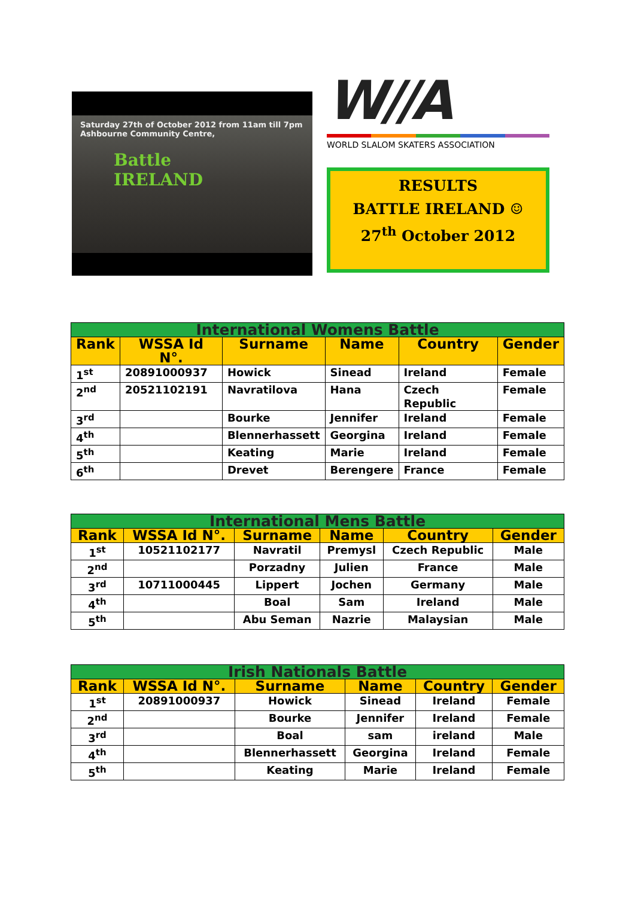Saturday 27th of October 2012 from 11am till 7pm
Ashbourne Community Centre,
Battle
IRELAND
W//A
WORLD SLALOM SKATERS ASSOCIATION
RESULTS
BATTLE IRELAND ☺
27<sup>th</sup> October 2012
| International Womens Battle | | | | | |
| Rank | WSSA Id N°. | Surname | Name | Country | Gender |
| 1<sup>st</sup> | 20891000937 | Howick | Sinead | Ireland | Female |
| 2<sup>nd</sup> | 20521102191 | Navratilova | Hana | Czech Republic | Female |
| 3<sup>rd</sup> | | Bourke | Jennifer | Ireland | Female |
| 4<sup>th</sup> | | Blennerhassett | Georgina | Ireland | Female |
| 5<sup>th</sup> | | Keating | Marie | Ireland | Female |
| 6<sup>th</sup> | | Drevet | Berengere | France | Female |
| International Mens Battle | | | | | |
| Rank | WSSA Id N°. | Surname | Name | Country | Gender |
| 1<sup>st</sup> | 10521102177 | Navratil | Premysl | Czech Republic | Male |
| 2<sup>nd</sup> | | Porzadny | Julien | France | Male |
| 3<sup>rd</sup> | 10711000445 | Lippert | Jochen | Germany | Male |
| 4<sup>th</sup> | | Boal | Sam | Ireland | Male |
| 5<sup>th</sup> | | Abu Seman | Nazrie | Malaysian | Male |
| Irish Nationals Battle | | | | | |
| Rank | WSSA Id N°. | Surname | Name | Country | Gender |
| 1<sup>st</sup> | 20891000937 | Howick | Sinead | Ireland | Female |
| 2<sup>nd</sup> | | Bourke | Jennifer | Ireland | Female |
| 3<sup>rd</sup> | | Boal | sam | ireland | Male |
| 4<sup>th</sup> | | Blennerhassett | Georgina | Ireland | Female |
| 5<sup>th</sup> | | Keating | Marie | Ireland | Female |